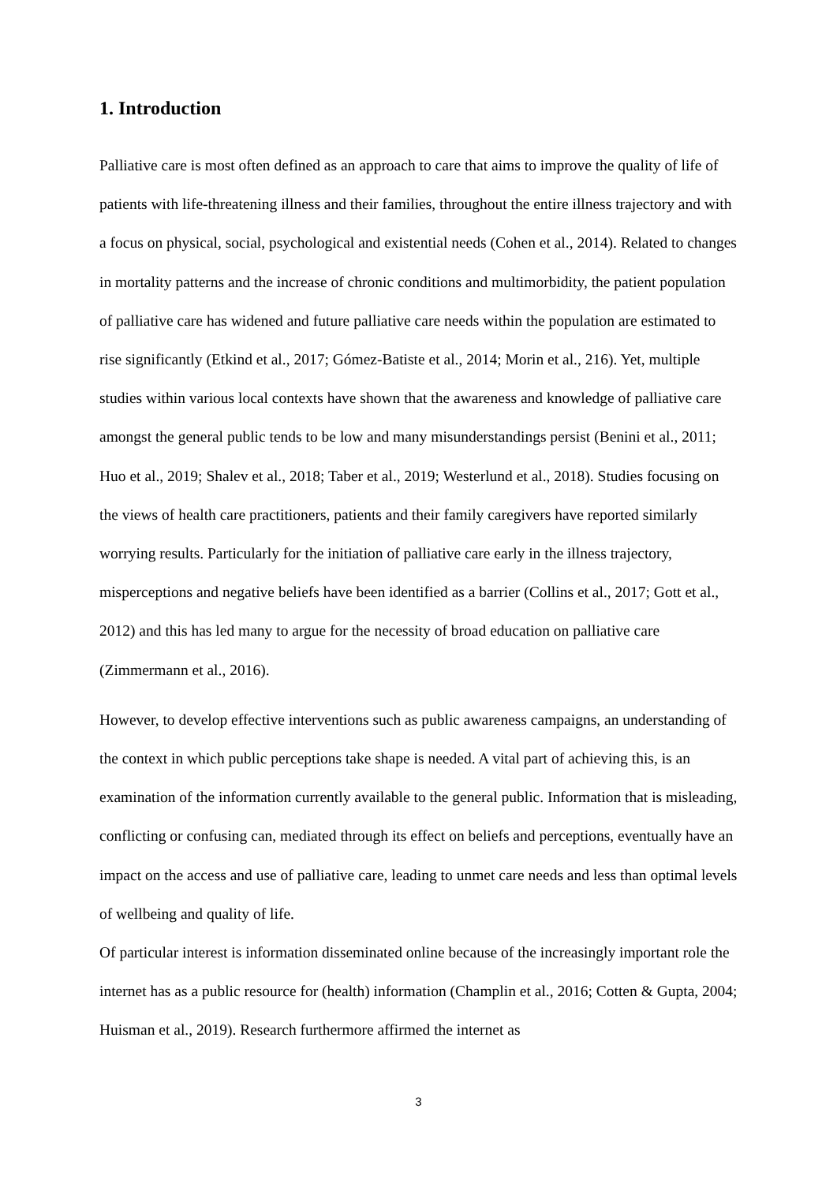1. Introduction
Palliative care is most often defined as an approach to care that aims to improve the quality of life of patients with life-threatening illness and their families, throughout the entire illness trajectory and with a focus on physical, social, psychological and existential needs (Cohen et al., 2014). Related to changes in mortality patterns and the increase of chronic conditions and multimorbidity, the patient population of palliative care has widened and future palliative care needs within the population are estimated to rise significantly (Etkind et al., 2017; Gómez-Batiste et al., 2014; Morin et al., 216). Yet, multiple studies within various local contexts have shown that the awareness and knowledge of palliative care amongst the general public tends to be low and many misunderstandings persist (Benini et al., 2011; Huo et al., 2019; Shalev et al., 2018; Taber et al., 2019; Westerlund et al., 2018). Studies focusing on the views of health care practitioners, patients and their family caregivers have reported similarly worrying results. Particularly for the initiation of palliative care early in the illness trajectory, misperceptions and negative beliefs have been identified as a barrier (Collins et al., 2017; Gott et al., 2012) and this has led many to argue for the necessity of broad education on palliative care (Zimmermann et al., 2016).
However, to develop effective interventions such as public awareness campaigns, an understanding of the context in which public perceptions take shape is needed. A vital part of achieving this, is an examination of the information currently available to the general public. Information that is misleading, conflicting or confusing can, mediated through its effect on beliefs and perceptions, eventually have an impact on the access and use of palliative care, leading to unmet care needs and less than optimal levels of wellbeing and quality of life.
Of particular interest is information disseminated online because of the increasingly important role the internet has as a public resource for (health) information (Champlin et al., 2016; Cotten & Gupta, 2004; Huisman et al., 2019). Research furthermore affirmed the internet as
3